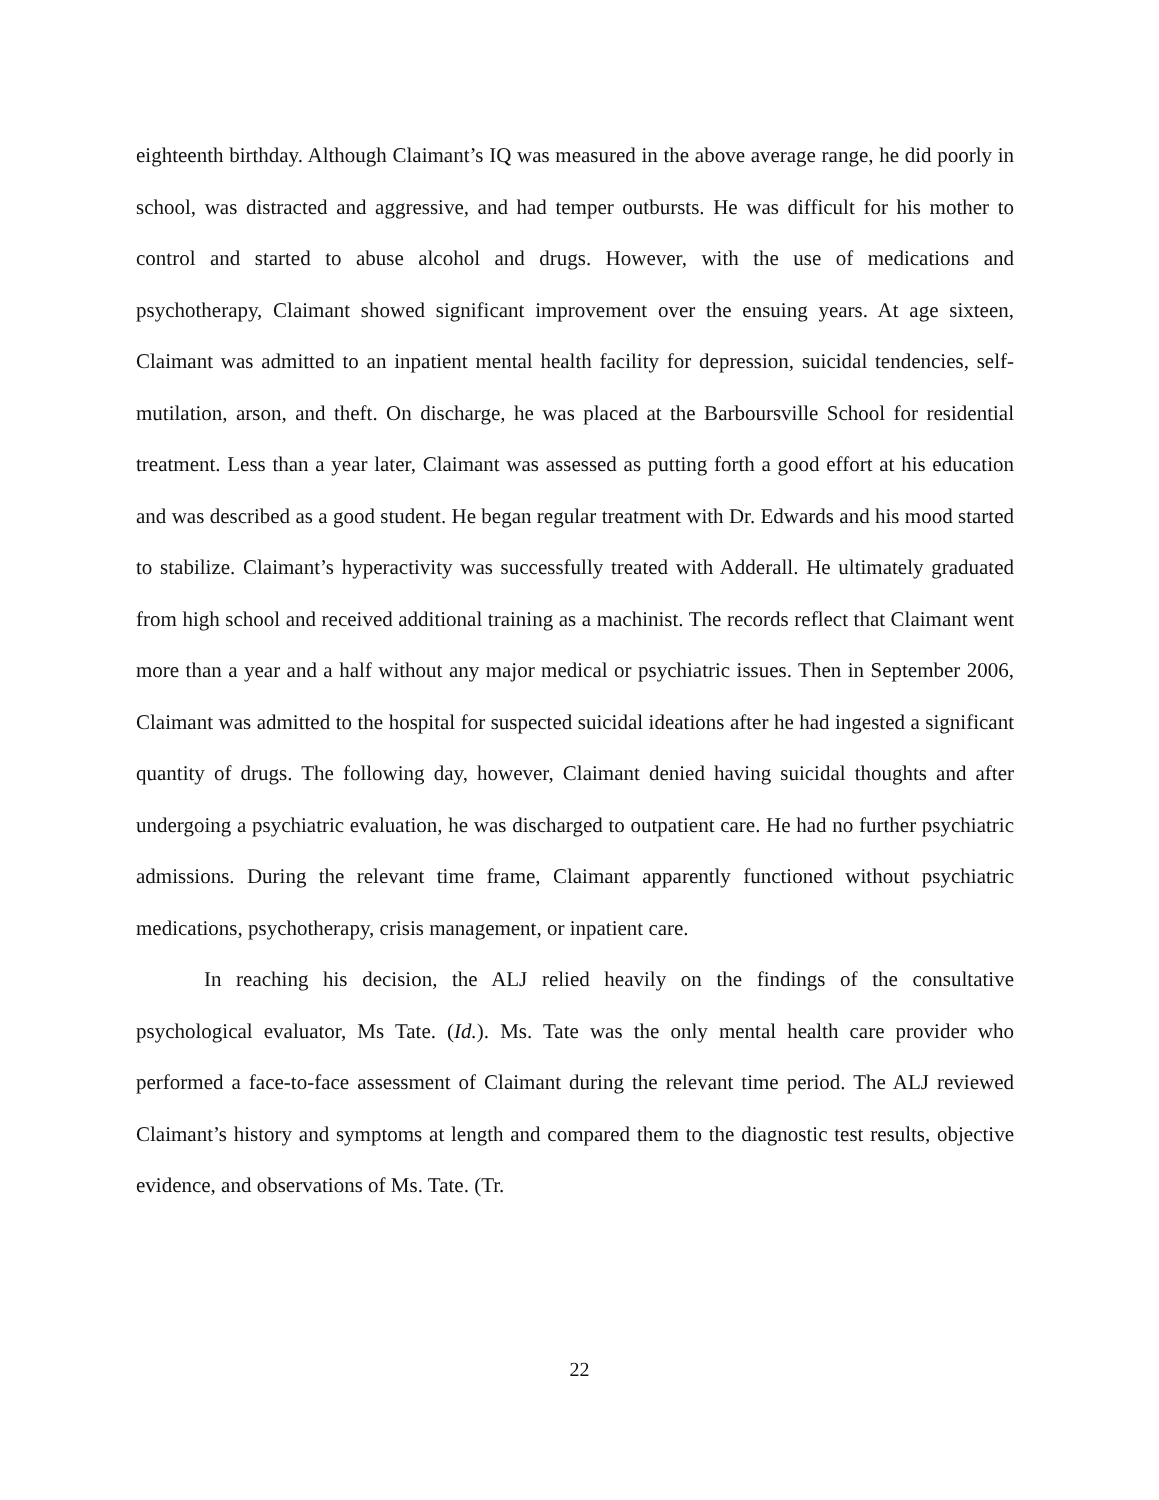eighteenth birthday. Although Claimant’s IQ was measured in the above average range, he did poorly in school, was distracted and aggressive, and had temper outbursts. He was difficult for his mother to control and started to abuse alcohol and drugs. However, with the use of medications and psychotherapy, Claimant showed significant improvement over the ensuing years. At age sixteen, Claimant was admitted to an inpatient mental health facility for depression, suicidal tendencies, self-mutilation, arson, and theft. On discharge, he was placed at the Barboursville School for residential treatment. Less than a year later, Claimant was assessed as putting forth a good effort at his education and was described as a good student. He began regular treatment with Dr. Edwards and his mood started to stabilize. Claimant’s hyperactivity was successfully treated with Adderall. He ultimately graduated from high school and received additional training as a machinist. The records reflect that Claimant went more than a year and a half without any major medical or psychiatric issues. Then in September 2006, Claimant was admitted to the hospital for suspected suicidal ideations after he had ingested a significant quantity of drugs. The following day, however, Claimant denied having suicidal thoughts and after undergoing a psychiatric evaluation, he was discharged to outpatient care. He had no further psychiatric admissions. During the relevant time frame, Claimant apparently functioned without psychiatric medications, psychotherapy, crisis management, or inpatient care.
In reaching his decision, the ALJ relied heavily on the findings of the consultative psychological evaluator, Ms Tate. (Id.). Ms. Tate was the only mental health care provider who performed a face-to-face assessment of Claimant during the relevant time period. The ALJ reviewed Claimant’s history and symptoms at length and compared them to the diagnostic test results, objective evidence, and observations of Ms. Tate. (Tr.
22